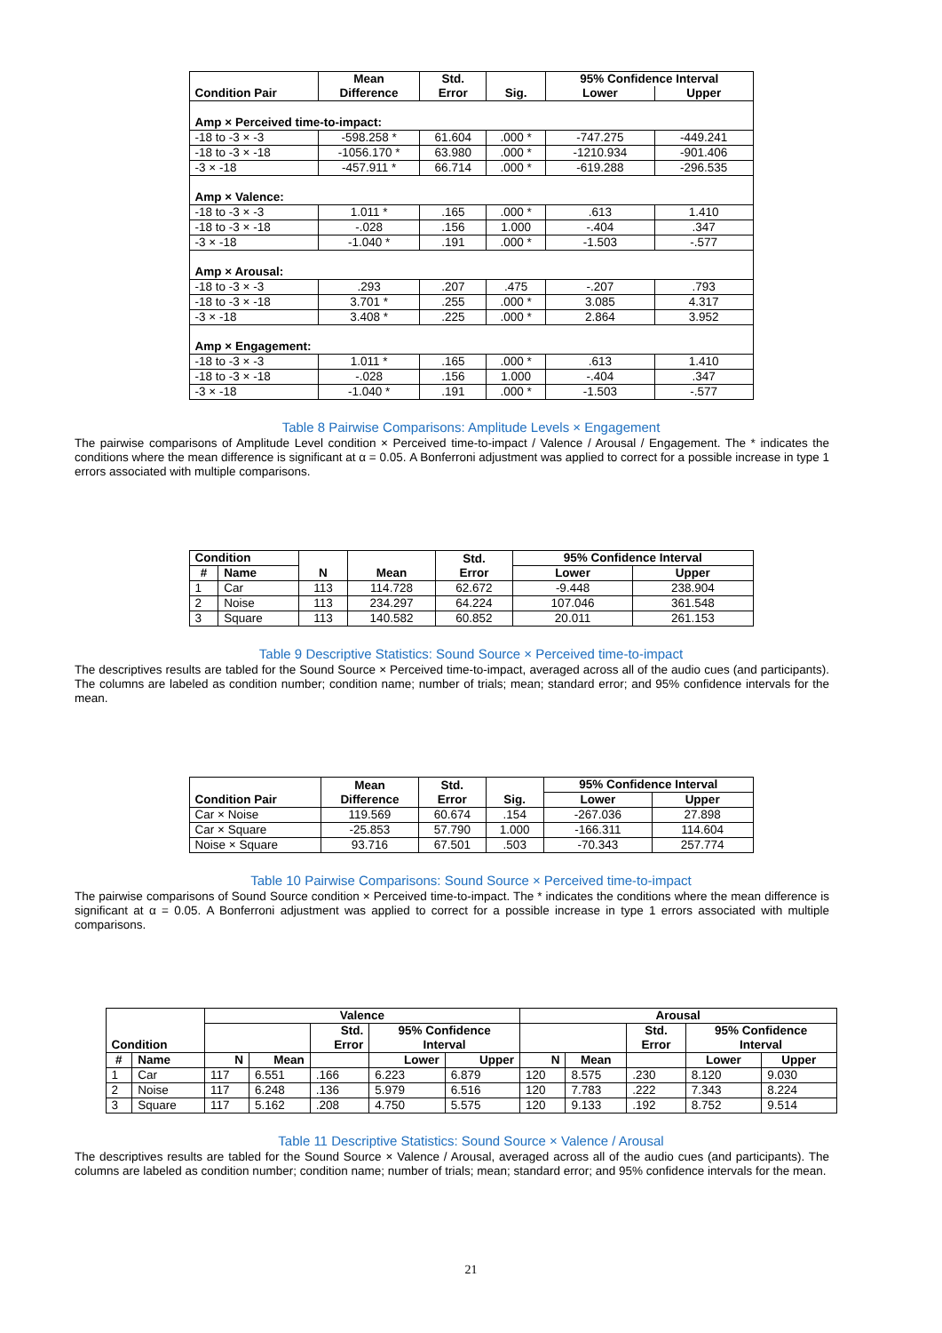| Condition Pair | Mean Difference | Std. Error | Sig. | 95% Confidence Interval | |
| --- | --- | --- | --- | --- | --- |
| | | | | Lower | Upper |
| Amp × Perceived time-to-impact: | | | | | |
| -18 to -3 × -3 | -598.258 * | 61.604 | .000 * | -747.275 | -449.241 |
| -18 to -3 × -18 | -1056.170 * | 63.980 | .000 * | -1210.934 | -901.406 |
| -3 × -18 | -457.911 * | 66.714 | .000 * | -619.288 | -296.535 |
| Amp × Valence: | | | | | |
| -18 to -3 × -3 | 1.011 * | .165 | .000 * | .613 | 1.410 |
| -18 to -3 × -18 | -.028 | .156 | 1.000 | -.404 | .347 |
| -3 × -18 | -1.040 * | .191 | .000 * | -1.503 | -.577 |
| Amp × Arousal: | | | | | |
| -18 to -3 × -3 | .293 | .207 | .475 | -.207 | .793 |
| -18 to -3 × -18 | 3.701 * | .255 | .000 * | 3.085 | 4.317 |
| -3 × -18 | 3.408 * | .225 | .000 * | 2.864 | 3.952 |
| Amp × Engagement: | | | | | |
| -18 to -3 × -3 | 1.011 * | .165 | .000 * | .613 | 1.410 |
| -18 to -3 × -18 | -.028 | .156 | 1.000 | -.404 | .347 |
| -3 × -18 | -1.040 * | .191 | .000 * | -1.503 | -.577 |
Table 8 Pairwise Comparisons: Amplitude Levels × Engagement
The pairwise comparisons of Amplitude Level condition × Perceived time-to-impact / Valence / Arousal / Engagement. The * indicates the conditions where the mean difference is significant at α = 0.05. A Bonferroni adjustment was applied to correct for a possible increase in type 1 errors associated with multiple comparisons.
| Condition | | N | Mean | Std. Error | 95% Confidence Interval | |
| --- | --- | --- | --- | --- | --- | --- |
| # | Name | | | | Lower | Upper |
| 1 | Car | 113 | 114.728 | 62.672 | -9.448 | 238.904 |
| 2 | Noise | 113 | 234.297 | 64.224 | 107.046 | 361.548 |
| 3 | Square | 113 | 140.582 | 60.852 | 20.011 | 261.153 |
Table 9 Descriptive Statistics: Sound Source × Perceived time-to-impact
The descriptives results are tabled for the Sound Source × Perceived time-to-impact, averaged across all of the audio cues (and participants). The columns are labeled as condition number; condition name; number of trials; mean; standard error; and 95% confidence intervals for the mean.
| Condition Pair | Mean Difference | Std. Error | Sig. | 95% Confidence Interval | |
| --- | --- | --- | --- | --- | --- |
| | | | | Lower | Upper |
| Car × Noise | 119.569 | 60.674 | .154 | -267.036 | 27.898 |
| Car × Square | -25.853 | 57.790 | 1.000 | -166.311 | 114.604 |
| Noise × Square | 93.716 | 67.501 | .503 | -70.343 | 257.774 |
Table 10 Pairwise Comparisons: Sound Source × Perceived time-to-impact
The pairwise comparisons of Sound Source condition × Perceived time-to-impact. The * indicates the conditions where the mean difference is significant at α = 0.05. A Bonferroni adjustment was applied to correct for a possible increase in type 1 errors associated with multiple comparisons.
| Condition | | Valence | | | | | Arousal | | | | |
| --- | --- | --- | --- | --- | --- | --- | --- | --- | --- | --- | --- |
| | | | | Std. Error | 95% Confidence Interval | | | | Std. Error | 95% Confidence Interval | |
| # | Name | N | Mean | | Lower | Upper | N | Mean | | Lower | Upper |
| 1 | Car | 117 | 6.551 | .166 | 6.223 | 6.879 | 120 | 8.575 | .230 | 8.120 | 9.030 |
| 2 | Noise | 117 | 6.248 | .136 | 5.979 | 6.516 | 120 | 7.783 | .222 | 7.343 | 8.224 |
| 3 | Square | 117 | 5.162 | .208 | 4.750 | 5.575 | 120 | 9.133 | .192 | 8.752 | 9.514 |
Table 11 Descriptive Statistics: Sound Source × Valence / Arousal
The descriptives results are tabled for the Sound Source × Valence / Arousal, averaged across all of the audio cues (and participants). The columns are labeled as condition number; condition name; number of trials; mean; standard error; and 95% confidence intervals for the mean.
21